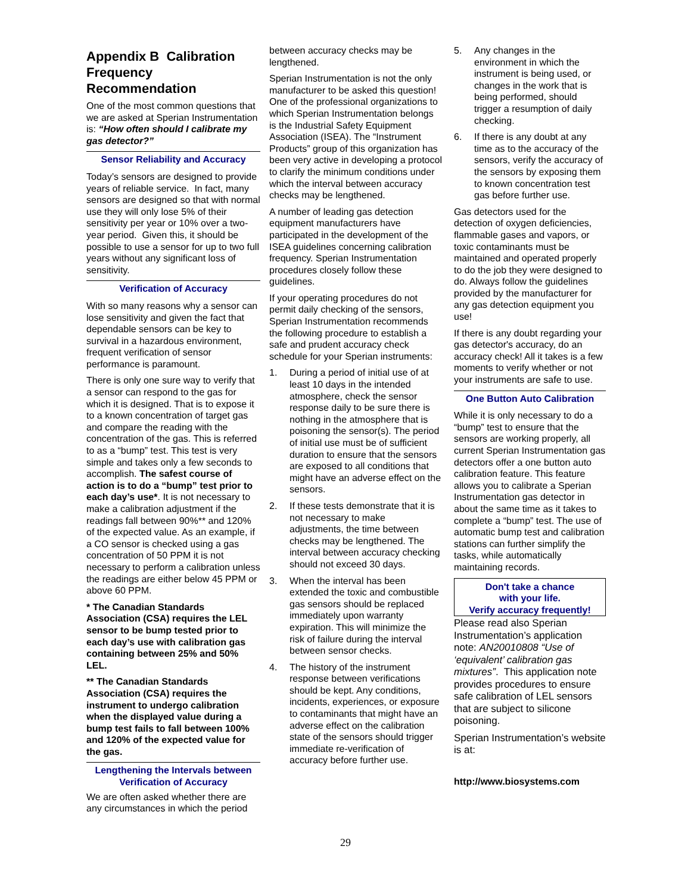Appendix B Calibration Frequency Recommendation
One of the most common questions that we are asked at Sperian Instrumentation is: “How often should I calibrate my gas detector?”
Sensor Reliability and Accuracy
Today’s sensors are designed to provide years of reliable service. In fact, many sensors are designed so that with normal use they will only lose 5% of their sensitivity per year or 10% over a two-year period. Given this, it should be possible to use a sensor for up to two full years without any significant loss of sensitivity.
Verification of Accuracy
With so many reasons why a sensor can lose sensitivity and given the fact that dependable sensors can be key to survival in a hazardous environment, frequent verification of sensor performance is paramount.
There is only one sure way to verify that a sensor can respond to the gas for which it is designed. That is to expose it to a known concentration of target gas and compare the reading with the concentration of the gas. This is referred to as a “bump” test. This test is very simple and takes only a few seconds to accomplish. The safest course of action is to do a “bump” test prior to each day’s use*. It is not necessary to make a calibration adjustment if the readings fall between 90%** and 120% of the expected value. As an example, if a CO sensor is checked using a gas concentration of 50 PPM it is not necessary to perform a calibration unless the readings are either below 45 PPM or above 60 PPM.
* The Canadian Standards Association (CSA) requires the LEL sensor to be bump tested prior to each day’s use with calibration gas containing between 25% and 50% LEL.
** The Canadian Standards Association (CSA) requires the instrument to undergo calibration when the displayed value during a bump test fails to fall between 100% and 120% of the expected value for the gas.
Lengthening the Intervals between Verification of Accuracy
We are often asked whether there are any circumstances in which the period
between accuracy checks may be lengthened.
Sperian Instrumentation is not the only manufacturer to be asked this question! One of the professional organizations to which Sperian Instrumentation belongs is the Industrial Safety Equipment Association (ISEA). The “Instrument Products” group of this organization has been very active in developing a protocol to clarify the minimum conditions under which the interval between accuracy checks may be lengthened.
A number of leading gas detection equipment manufacturers have participated in the development of the ISEA guidelines concerning calibration frequency. Sperian Instrumentation procedures closely follow these guidelines.
If your operating procedures do not permit daily checking of the sensors, Sperian Instrumentation recommends the following procedure to establish a safe and prudent accuracy check schedule for your Sperian instruments:
1. During a period of initial use of at least 10 days in the intended atmosphere, check the sensor response daily to be sure there is nothing in the atmosphere that is poisoning the sensor(s). The period of initial use must be of sufficient duration to ensure that the sensors are exposed to all conditions that might have an adverse effect on the sensors.
2. If these tests demonstrate that it is not necessary to make adjustments, the time between checks may be lengthened. The interval between accuracy checking should not exceed 30 days.
3. When the interval has been extended the toxic and combustible gas sensors should be replaced immediately upon warranty expiration. This will minimize the risk of failure during the interval between sensor checks.
4. The history of the instrument response between verifications should be kept. Any conditions, incidents, experiences, or exposure to contaminants that might have an adverse effect on the calibration state of the sensors should trigger immediate re-verification of accuracy before further use.
5. Any changes in the environment in which the instrument is being used, or changes in the work that is being performed, should trigger a resumption of daily checking.
6. If there is any doubt at any time as to the accuracy of the sensors, verify the accuracy of the sensors by exposing them to known concentration test gas before further use.
Gas detectors used for the detection of oxygen deficiencies, flammable gases and vapors, or toxic contaminants must be maintained and operated properly to do the job they were designed to do. Always follow the guidelines provided by the manufacturer for any gas detection equipment you use!
If there is any doubt regarding your gas detector's accuracy, do an accuracy check! All it takes is a few moments to verify whether or not your instruments are safe to use.
One Button Auto Calibration
While it is only necessary to do a “bump” test to ensure that the sensors are working properly, all current Sperian Instrumentation gas detectors offer a one button auto calibration feature. This feature allows you to calibrate a Sperian Instrumentation gas detector in about the same time as it takes to complete a “bump” test. The use of automatic bump test and calibration stations can further simplify the tasks, while automatically maintaining records.
Don't take a chance
with your life.
Verify accuracy frequently!
Please read also Sperian Instrumentation’s application note: AN20010808 “Use of ‘equivalent’ calibration gas mixtures”. This application note provides procedures to ensure safe calibration of LEL sensors that are subject to silicone poisoning.
Sperian Instrumentation’s website is at:
http://www.biosystems.com
29